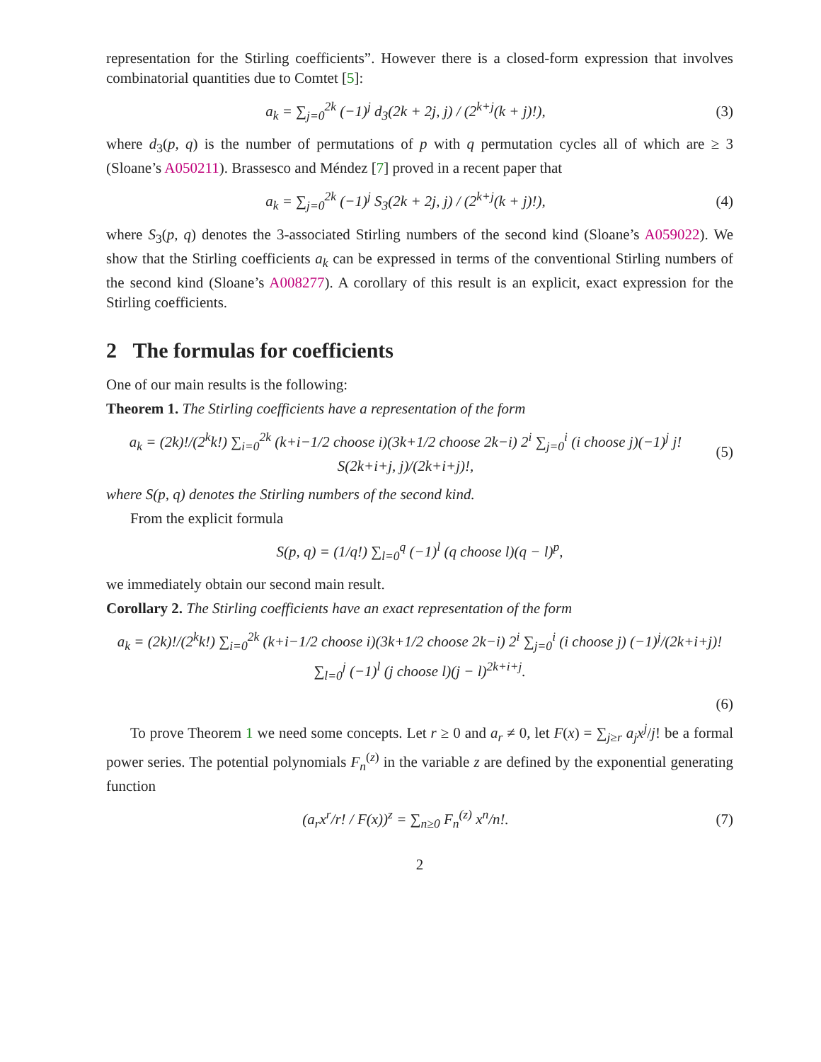representation for the Stirling coefficients”. However there is a closed-form expression that involves combinatorial quantities due to Comtet [5]:
a<sub>k</sub> = ∑<sub>j=0</sub><sup>2k</sup> (−1)<sup>j</sup> d<sub>3</sub>(2k + 2j, j) / (2<sup>k+j</sup>(k + j)!),
(3)
where d<sub>3</sub>(p, q) is the number of permutations of p with q permutation cycles all of which are ≥ 3 (Sloane’s A050211). Brassesco and Méndez [7] proved in a recent paper that
a<sub>k</sub> = ∑<sub>j=0</sub><sup>2k</sup> (−1)<sup>j</sup> S<sub>3</sub>(2k + 2j, j) / (2<sup>k+j</sup>(k + j)!),
(4)
where S<sub>3</sub>(p, q) denotes the 3-associated Stirling numbers of the second kind (Sloane’s A059022). We show that the Stirling coefficients a<sub>k</sub> can be expressed in terms of the conventional Stirling numbers of the second kind (Sloane’s A008277). A corollary of this result is an explicit, exact expression for the Stirling coefficients.
2 The formulas for coefficients
One of our main results is the following:
Theorem 1. The Stirling coefficients have a representation of the form
a<sub>k</sub> = (2k)!/(2<sup>k</sup>k!) ∑<sub>i=0</sub><sup>2k</sup> (k+i−1/2 choose i)(3k+1/2 choose 2k−i) 2<sup>i</sup> ∑<sub>j=0</sub><sup>i</sup> (i choose j)(−1)<sup>j</sup> j! S(2k+i+j, j)/(2k+i+j)!,
(5)
where S(p, q) denotes the Stirling numbers of the second kind.
From the explicit formula
S(p, q) = (1/q!) ∑<sub>l=0</sub><sup>q</sup> (−1)<sup>l</sup> (q choose l)(q − l)<sup>p</sup>,
we immediately obtain our second main result.
Corollary 2. The Stirling coefficients have an exact representation of the form
a<sub>k</sub> = (2k)!/(2<sup>k</sup>k!) ∑<sub>i=0</sub><sup>2k</sup> (k+i−1/2 choose i)(3k+1/2 choose 2k−i) 2<sup>i</sup> ∑<sub>j=0</sub><sup>i</sup> (i choose j) (−1)<sup>j</sup>/(2k+i+j)! ∑<sub>l=0</sub><sup>j</sup> (−1)<sup>l</sup> (j choose l)(j − l)<sup>2k+i+j</sup>.
(6)
To prove Theorem 1 we need some concepts. Let r ≥ 0 and a<sub>r</sub> ≠ 0, let F(x) = ∑<sub>j≥r</sub> a<sub>j</sub>x<sup>j</sup>/j! be a formal power series. The potential polynomials F<sub>n</sub><sup>(z)</sup> in the variable z are defined by the exponential generating function
(a<sub>r</sub>x<sup>r</sup>/r! / F(x))<sup>z</sup> = ∑<sub>n≥0</sub> F<sub>n</sub><sup>(z)</sup> x<sup>n</sup>/n!.
(7)
2